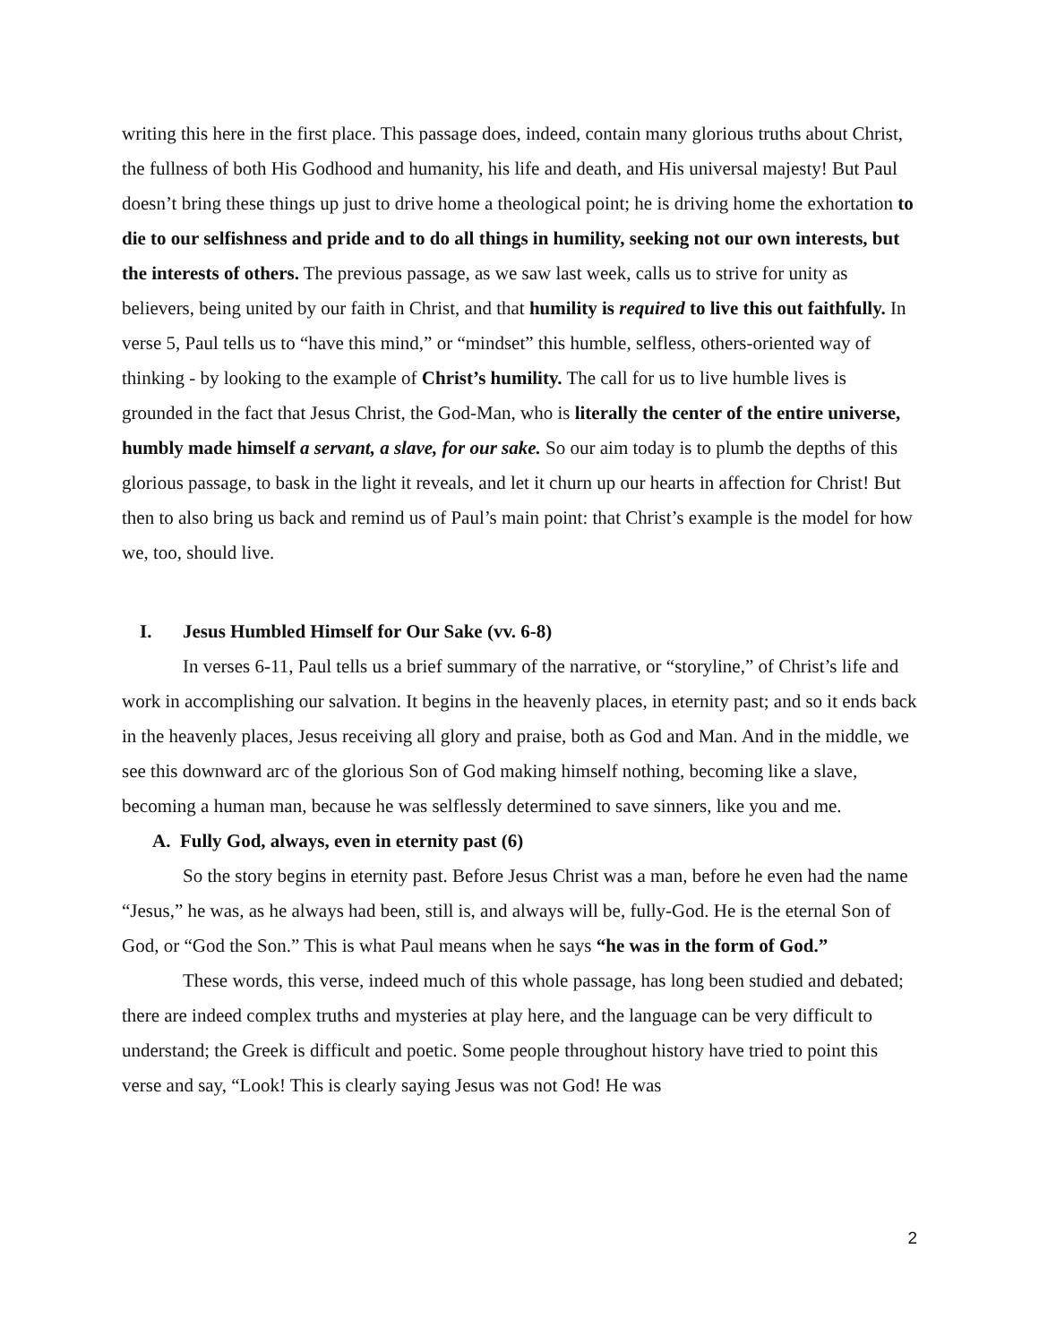writing this here in the first place. This passage does, indeed, contain many glorious truths about Christ, the fullness of both His Godhood and humanity, his life and death, and His universal majesty! But Paul doesn’t bring these things up just to drive home a theological point; he is driving home the exhortation to die to our selfishness and pride and to do all things in humility, seeking not our own interests, but the interests of others. The previous passage, as we saw last week, calls us to strive for unity as believers, being united by our faith in Christ, and that humility is required to live this out faithfully. In verse 5, Paul tells us to “have this mind,” or “mindset” this humble, selfless, others-oriented way of thinking - by looking to the example of Christ’s humility. The call for us to live humble lives is grounded in the fact that Jesus Christ, the God-Man, who is literally the center of the entire universe, humbly made himself a servant, a slave, for our sake. So our aim today is to plumb the depths of this glorious passage, to bask in the light it reveals, and let it churn up our hearts in affection for Christ! But then to also bring us back and remind us of Paul’s main point: that Christ’s example is the model for how we, too, should live.
I. Jesus Humbled Himself for Our Sake (vv. 6-8)
In verses 6-11, Paul tells us a brief summary of the narrative, or “storyline,” of Christ’s life and work in accomplishing our salvation. It begins in the heavenly places, in eternity past; and so it ends back in the heavenly places, Jesus receiving all glory and praise, both as God and Man. And in the middle, we see this downward arc of the glorious Son of God making himself nothing, becoming like a slave, becoming a human man, because he was selflessly determined to save sinners, like you and me.
A. Fully God, always, even in eternity past (6)
So the story begins in eternity past. Before Jesus Christ was a man, before he even had the name “Jesus,” he was, as he always had been, still is, and always will be, fully-God. He is the eternal Son of God, or “God the Son.” This is what Paul means when he says “he was in the form of God.”
These words, this verse, indeed much of this whole passage, has long been studied and debated; there are indeed complex truths and mysteries at play here, and the language can be very difficult to understand; the Greek is difficult and poetic. Some people throughout history have tried to point this verse and say, “Look! This is clearly saying Jesus was not God! He was
2